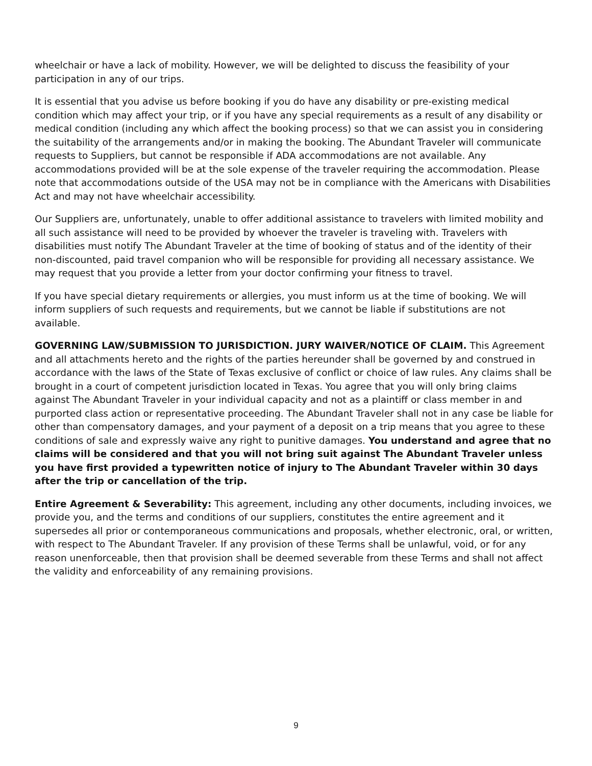wheelchair or have a lack of mobility. However, we will be delighted to discuss the feasibility of your participation in any of our trips.
It is essential that you advise us before booking if you do have any disability or pre-existing medical condition which may affect your trip, or if you have any special requirements as a result of any disability or medical condition (including any which affect the booking process) so that we can assist you in considering the suitability of the arrangements and/or in making the booking. The Abundant Traveler will communicate requests to Suppliers, but cannot be responsible if ADA accommodations are not available. Any accommodations provided will be at the sole expense of the traveler requiring the accommodation. Please note that accommodations outside of the USA may not be in compliance with the Americans with Disabilities Act and may not have wheelchair accessibility.
Our Suppliers are, unfortunately, unable to offer additional assistance to travelers with limited mobility and all such assistance will need to be provided by whoever the traveler is traveling with. Travelers with disabilities must notify The Abundant Traveler at the time of booking of status and of the identity of their non-discounted, paid travel companion who will be responsible for providing all necessary assistance. We may request that you provide a letter from your doctor confirming your fitness to travel.
If you have special dietary requirements or allergies, you must inform us at the time of booking. We will inform suppliers of such requests and requirements, but we cannot be liable if substitutions are not available.
GOVERNING LAW/SUBMISSION TO JURISDICTION. JURY WAIVER/NOTICE OF CLAIM. This Agreement and all attachments hereto and the rights of the parties hereunder shall be governed by and construed in accordance with the laws of the State of Texas exclusive of conflict or choice of law rules. Any claims shall be brought in a court of competent jurisdiction located in Texas. You agree that you will only bring claims against The Abundant Traveler in your individual capacity and not as a plaintiff or class member in and purported class action or representative proceeding. The Abundant Traveler shall not in any case be liable for other than compensatory damages, and your payment of a deposit on a trip means that you agree to these conditions of sale and expressly waive any right to punitive damages. You understand and agree that no claims will be considered and that you will not bring suit against The Abundant Traveler unless you have first provided a typewritten notice of injury to The Abundant Traveler within 30 days after the trip or cancellation of the trip.
Entire Agreement & Severability: This agreement, including any other documents, including invoices, we provide you, and the terms and conditions of our suppliers, constitutes the entire agreement and it supersedes all prior or contemporaneous communications and proposals, whether electronic, oral, or written, with respect to The Abundant Traveler. If any provision of these Terms shall be unlawful, void, or for any reason unenforceable, then that provision shall be deemed severable from these Terms and shall not affect the validity and enforceability of any remaining provisions.
9